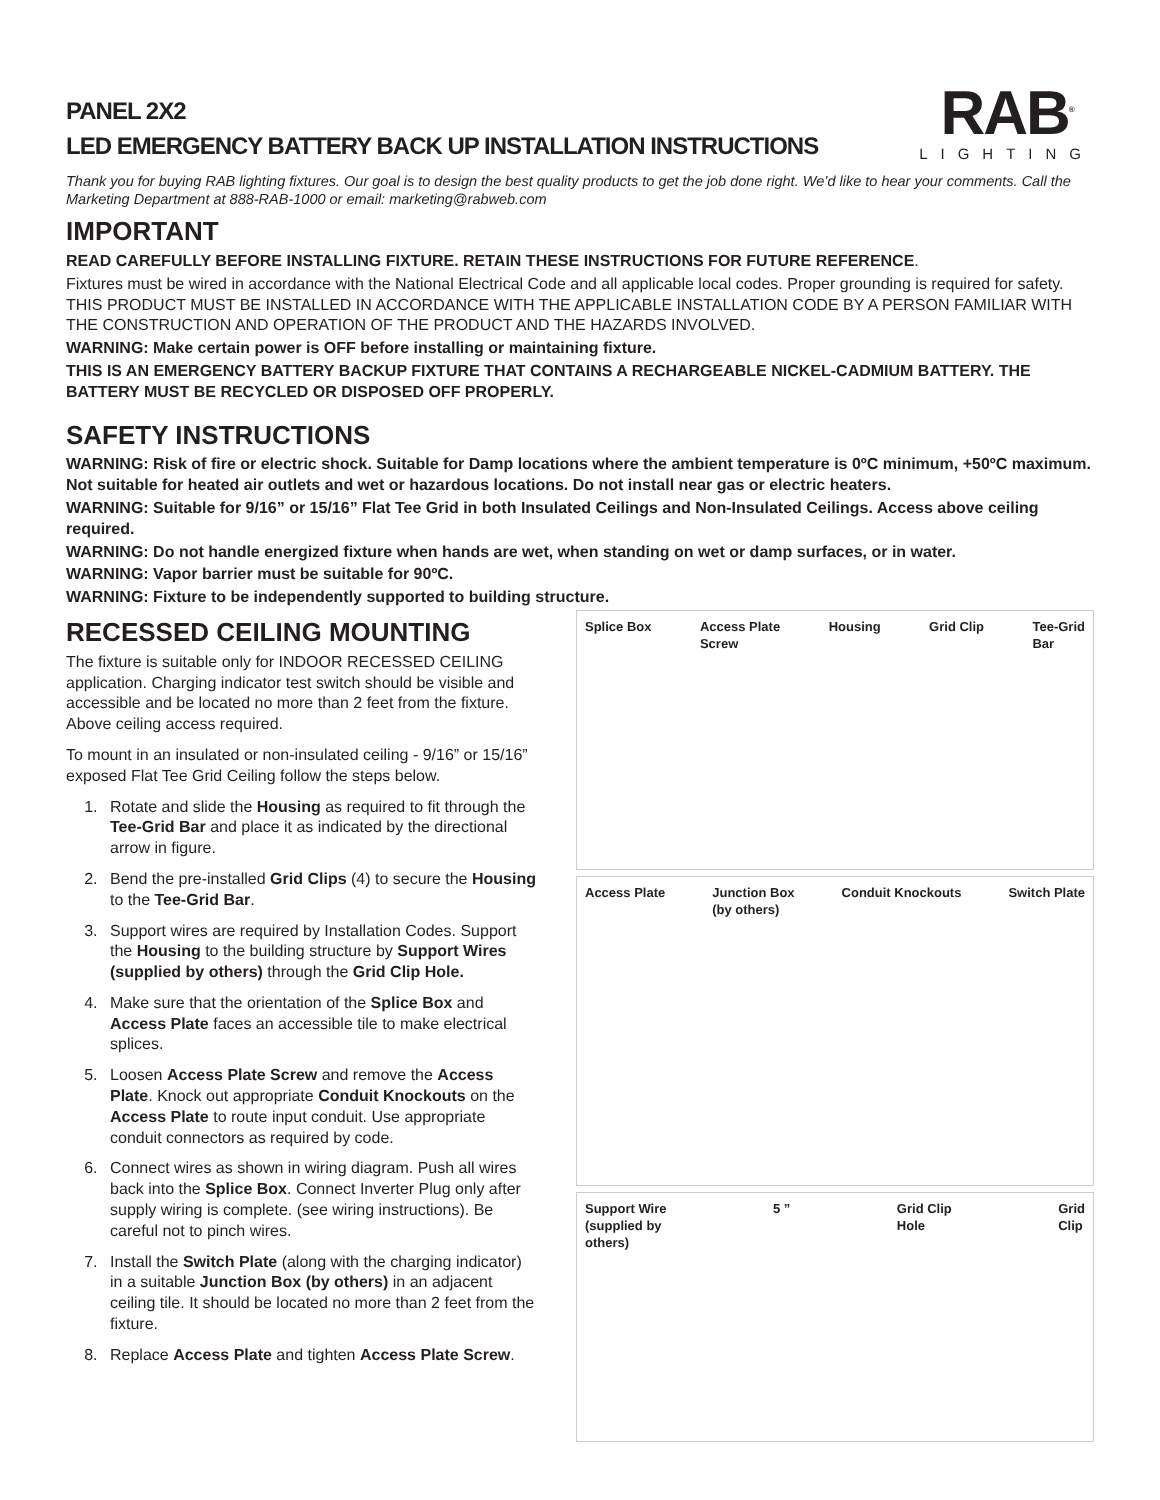PANEL 2X2
LED EMERGENCY BATTERY BACK UP INSTALLATION INSTRUCTIONS
RAB<sup>®</sup>
LIGHTING
Thank you for buying RAB lighting fixtures. Our goal is to design the best quality products to get the job done right. We’d like to hear your comments. Call the Marketing Department at 888-RAB-1000 or email: marketing@rabweb.com
IMPORTANT
READ CAREFULLY BEFORE INSTALLING FIXTURE. RETAIN THESE INSTRUCTIONS FOR FUTURE REFERENCE.
Fixtures must be wired in accordance with the National Electrical Code and all applicable local codes. Proper grounding is required for safety. THIS PRODUCT MUST BE INSTALLED IN ACCORDANCE WITH THE APPLICABLE INSTALLATION CODE BY A PERSON FAMILIAR WITH THE CONSTRUCTION AND OPERATION OF THE PRODUCT AND THE HAZARDS INVOLVED.
WARNING: Make certain power is OFF before installing or maintaining fixture.
THIS IS AN EMERGENCY BATTERY BACKUP FIXTURE THAT CONTAINS A RECHARGEABLE NICKEL-CADMIUM BATTERY. THE BATTERY MUST BE RECYCLED OR DISPOSED OFF PROPERLY.
SAFETY INSTRUCTIONS
WARNING: Risk of fire or electric shock. Suitable for Damp locations where the ambient temperature is 0ºC minimum, +50ºC maximum. Not suitable for heated air outlets and wet or hazardous locations. Do not install near gas or electric heaters.
WARNING: Suitable for 9/16” or 15/16” Flat Tee Grid in both Insulated Ceilings and Non-Insulated Ceilings. Access above ceiling required.
WARNING: Do not handle energized fixture when hands are wet, when standing on wet or damp surfaces, or in water.
WARNING: Vapor barrier must be suitable for 90ºC.
WARNING: Fixture to be independently supported to building structure.
RECESSED CEILING MOUNTING
The fixture is suitable only for INDOOR RECESSED CEILING application. Charging indicator test switch should be visible and accessible and be located no more than 2 feet from the fixture. Above ceiling access required.
To mount in an insulated or non-insulated ceiling - 9/16” or 15/16” exposed Flat Tee Grid Ceiling follow the steps below.
1. Rotate and slide the Housing as required to fit through the Tee-Grid Bar and place it as indicated by the directional arrow in figure.
2. Bend the pre-installed Grid Clips (4) to secure the Housing to the Tee-Grid Bar.
3. Support wires are required by Installation Codes. Support the Housing to the building structure by Support Wires (supplied by others) through the Grid Clip Hole.
4. Make sure that the orientation of the Splice Box and Access Plate faces an accessible tile to make electrical splices.
5. Loosen Access Plate Screw and remove the Access Plate. Knock out appropriate Conduit Knockouts on the Access Plate to route input conduit. Use appropriate conduit connectors as required by code.
6. Connect wires as shown in wiring diagram. Push all wires back into the Splice Box. Connect Inverter Plug only after supply wiring is complete. (see wiring instructions). Be careful not to pinch wires.
7. Install the Switch Plate (along with the charging indicator) in a suitable Junction Box (by others) in an adjacent ceiling tile. It should be located no more than 2 feet from the fixture.
8. Replace Access Plate and tighten Access Plate Screw.
Splice Box Access Plate
Screw Housing Grid Clip Tee-Grid
Bar
Access Plate Junction Box
(by others) Conduit Knockouts Switch Plate
Support Wire
(supplied by
others) 5 ” Grid Clip
Hole Grid
Clip